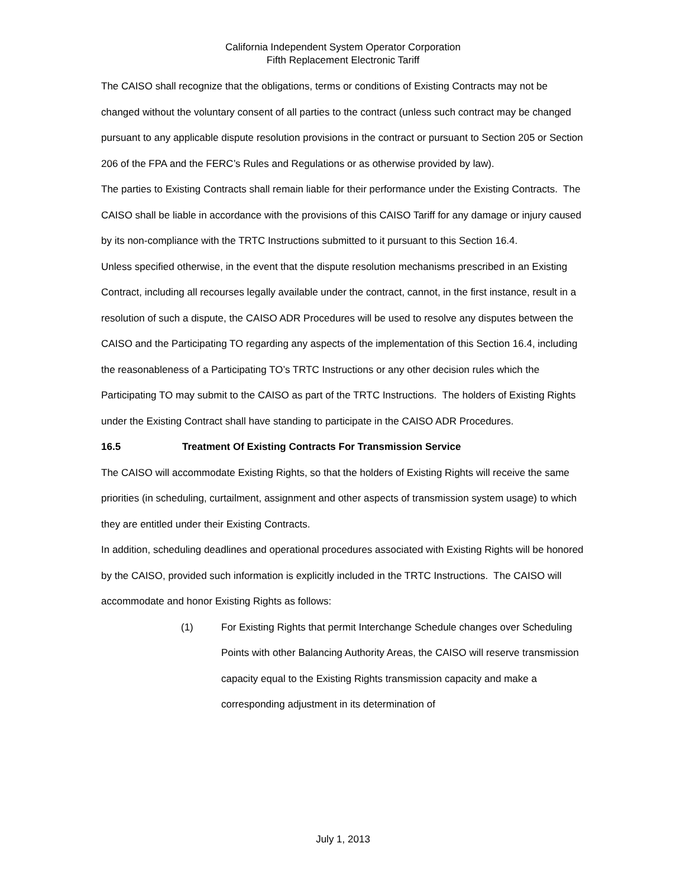California Independent System Operator Corporation
Fifth Replacement Electronic Tariff
The CAISO shall recognize that the obligations, terms or conditions of Existing Contracts may not be changed without the voluntary consent of all parties to the contract (unless such contract may be changed pursuant to any applicable dispute resolution provisions in the contract or pursuant to Section 205 or Section 206 of the FPA and the FERC’s Rules and Regulations or as otherwise provided by law).
The parties to Existing Contracts shall remain liable for their performance under the Existing Contracts. The CAISO shall be liable in accordance with the provisions of this CAISO Tariff for any damage or injury caused by its non-compliance with the TRTC Instructions submitted to it pursuant to this Section 16.4.
Unless specified otherwise, in the event that the dispute resolution mechanisms prescribed in an Existing Contract, including all recourses legally available under the contract, cannot, in the first instance, result in a resolution of such a dispute, the CAISO ADR Procedures will be used to resolve any disputes between the CAISO and the Participating TO regarding any aspects of the implementation of this Section 16.4, including the reasonableness of a Participating TO’s TRTC Instructions or any other decision rules which the Participating TO may submit to the CAISO as part of the TRTC Instructions. The holders of Existing Rights under the Existing Contract shall have standing to participate in the CAISO ADR Procedures.
16.5 Treatment Of Existing Contracts For Transmission Service
The CAISO will accommodate Existing Rights, so that the holders of Existing Rights will receive the same priorities (in scheduling, curtailment, assignment and other aspects of transmission system usage) to which they are entitled under their Existing Contracts.
In addition, scheduling deadlines and operational procedures associated with Existing Rights will be honored by the CAISO, provided such information is explicitly included in the TRTC Instructions. The CAISO will accommodate and honor Existing Rights as follows:
(1) For Existing Rights that permit Interchange Schedule changes over Scheduling Points with other Balancing Authority Areas, the CAISO will reserve transmission capacity equal to the Existing Rights transmission capacity and make a corresponding adjustment in its determination of
July 1, 2013